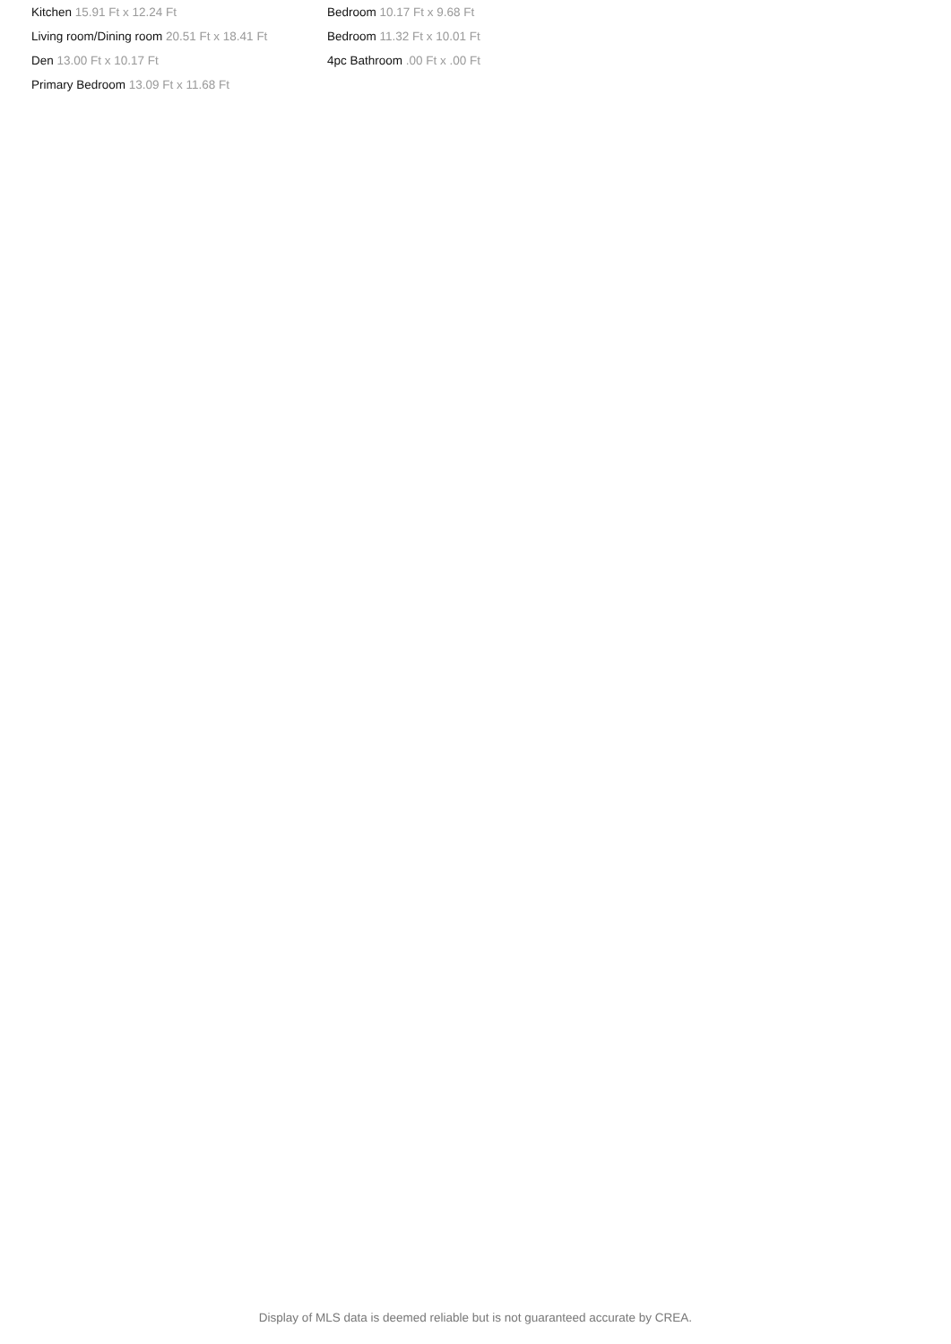Kitchen 15.91 Ft x 12.24 Ft
Living room/Dining room 20.51 Ft x 18.41 Ft
Den 13.00 Ft x 10.17 Ft
Primary Bedroom 13.09 Ft x 11.68 Ft
Bedroom 10.17 Ft x 9.68 Ft
Bedroom 11.32 Ft x 10.01 Ft
4pc Bathroom .00 Ft x .00 Ft
Display of MLS data is deemed reliable but is not guaranteed accurate by CREA.